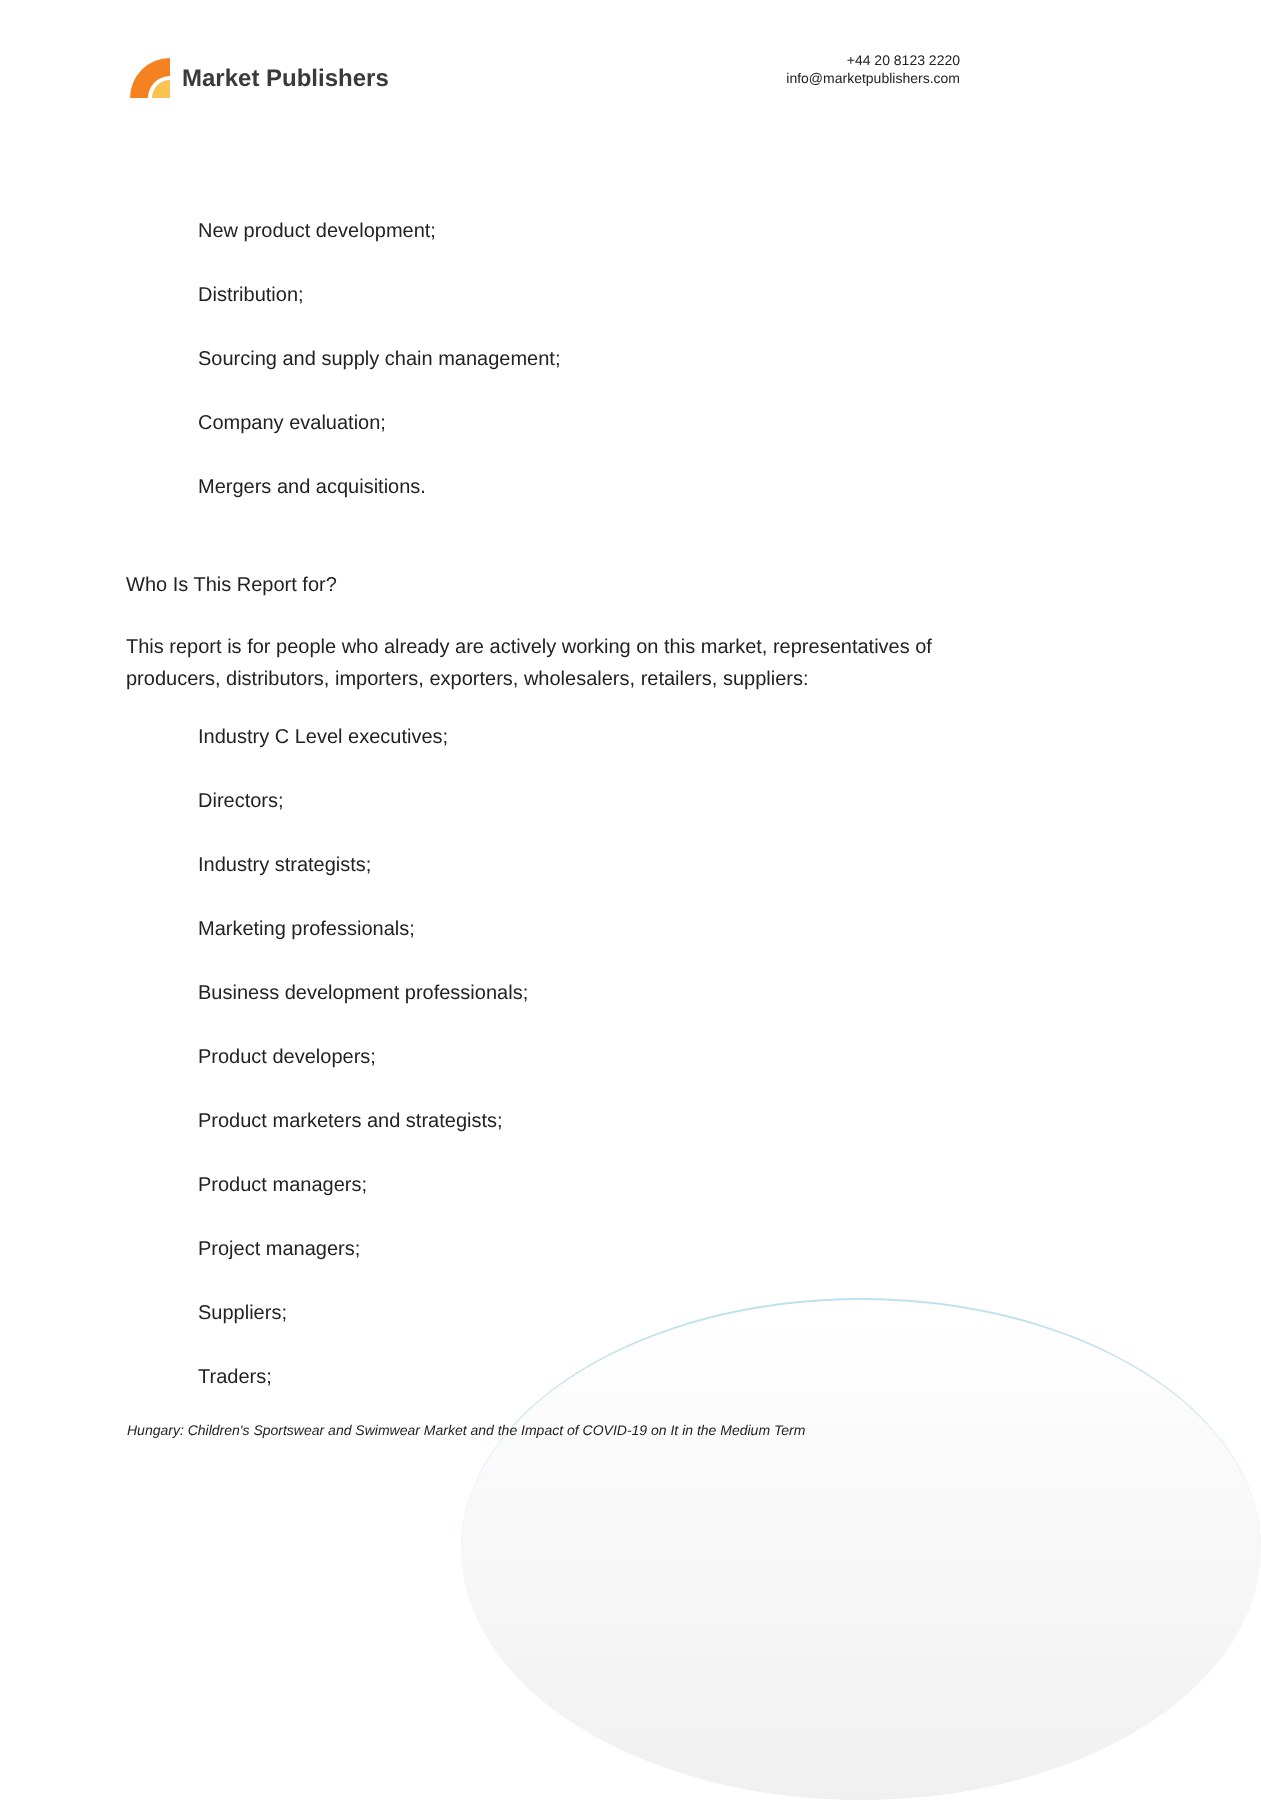Market Publishers
+44 20 8123 2220
info@marketpublishers.com
New product development;
Distribution;
Sourcing and supply chain management;
Company evaluation;
Mergers and acquisitions.
Who Is This Report for?
This report is for people who already are actively working on this market, representatives of producers, distributors, importers, exporters, wholesalers, retailers, suppliers:
Industry C Level executives;
Directors;
Industry strategists;
Marketing professionals;
Business development professionals;
Product developers;
Product marketers and strategists;
Product managers;
Project managers;
Suppliers;
Traders;
Hungary: Children's Sportswear and Swimwear Market and the Impact of COVID-19 on It in the Medium Term